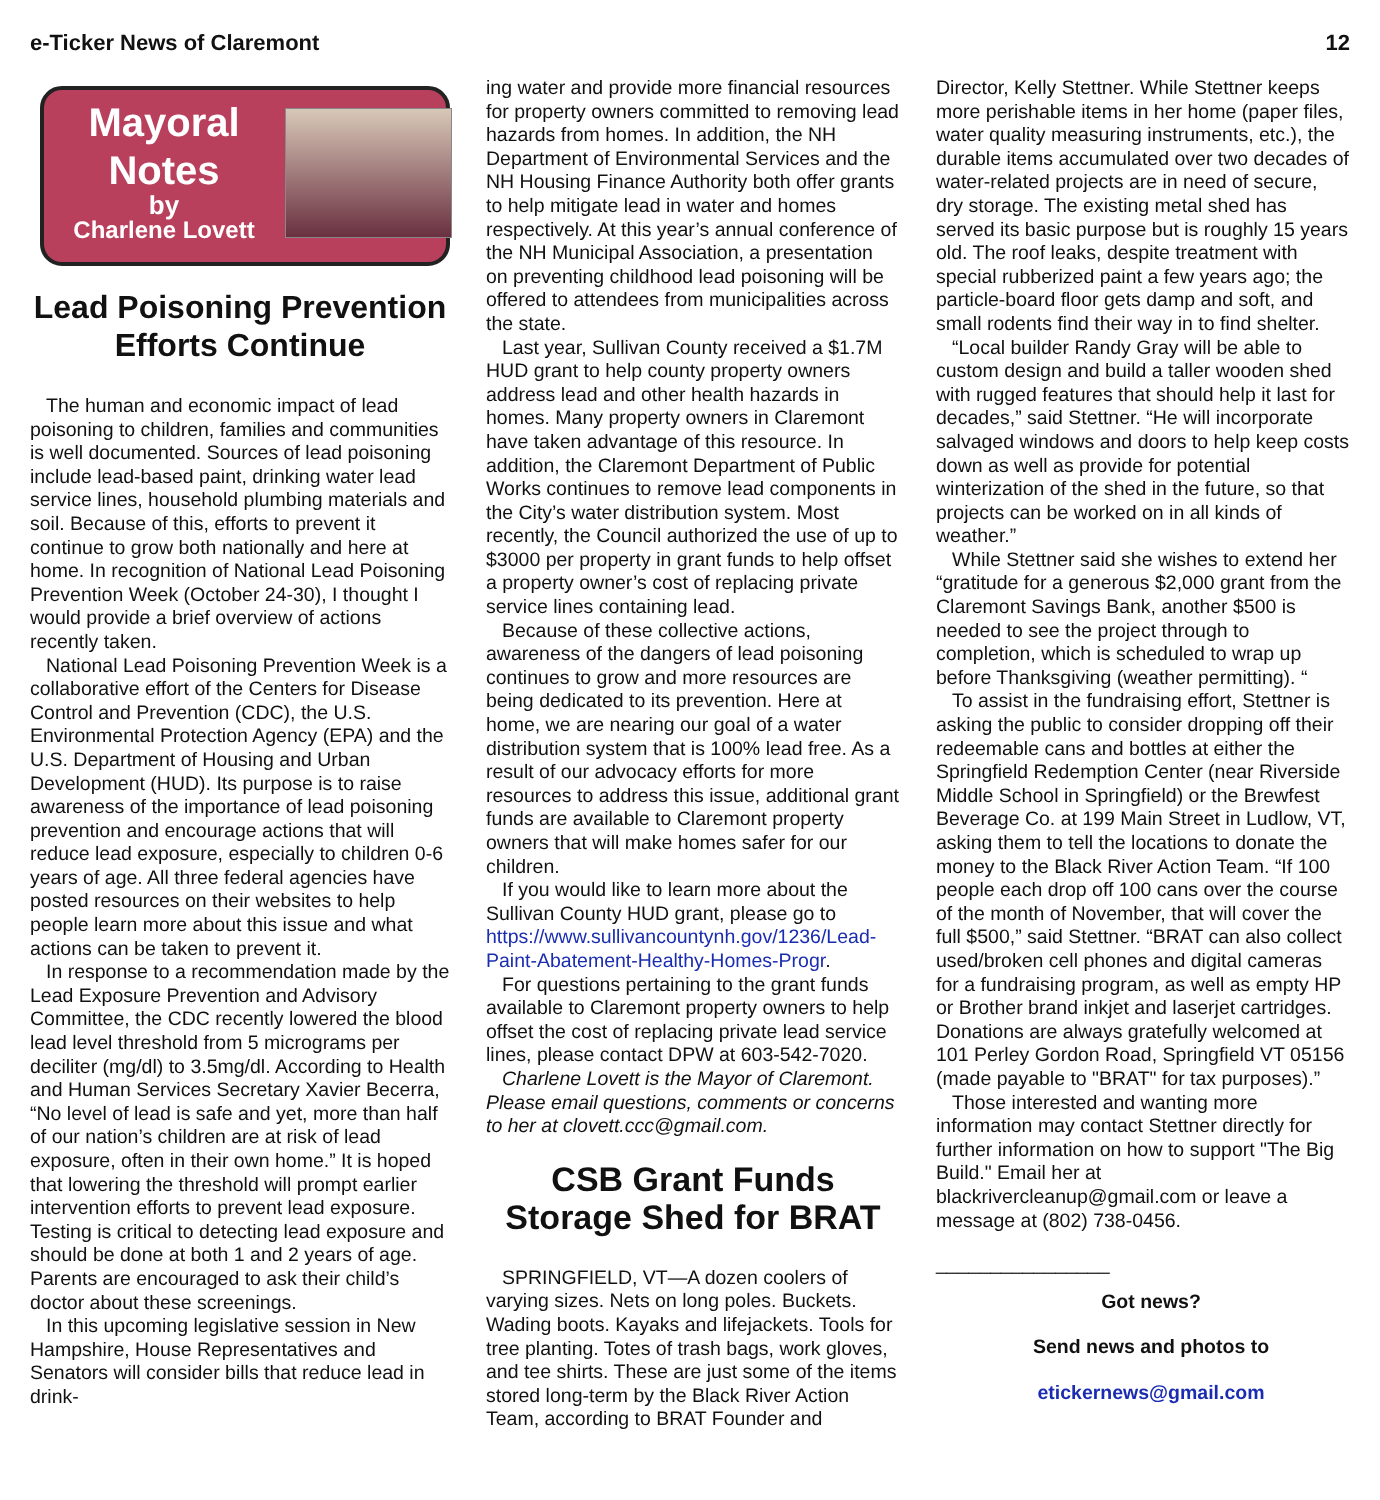e-Ticker News of Claremont 12
Mayoral
Notes
by
Charlene Lovett
Lead Poisoning Prevention Efforts Continue
The human and economic impact of lead poisoning to children, families and communities is well documented. Sources of lead poisoning include lead-based paint, drinking water lead service lines, household plumbing materials and soil. Because of this, efforts to prevent it continue to grow both nationally and here at home. In recognition of National Lead Poisoning Prevention Week (October 24-30), I thought I would provide a brief overview of actions recently taken.
National Lead Poisoning Prevention Week is a collaborative effort of the Centers for Disease Control and Prevention (CDC), the U.S. Environmental Protection Agency (EPA) and the U.S. Department of Housing and Urban Development (HUD). Its purpose is to raise awareness of the importance of lead poisoning prevention and encourage actions that will reduce lead exposure, especially to children 0-6 years of age. All three federal agencies have posted resources on their websites to help people learn more about this issue and what actions can be taken to prevent it.
In response to a recommendation made by the Lead Exposure Prevention and Advisory Committee, the CDC recently lowered the blood lead level threshold from 5 micrograms per deciliter (mg/dl) to 3.5mg/dl. According to Health and Human Services Secretary Xavier Becerra, “No level of lead is safe and yet, more than half of our nation’s children are at risk of lead exposure, often in their own home.” It is hoped that lowering the threshold will prompt earlier intervention efforts to prevent lead exposure. Testing is critical to detecting lead exposure and should be done at both 1 and 2 years of age. Parents are encouraged to ask their child’s doctor about these screenings.
In this upcoming legislative session in New Hampshire, House Representatives and Senators will consider bills that reduce lead in drink-
ing water and provide more financial resources for property owners committed to removing lead hazards from homes. In addition, the NH Department of Environmental Services and the NH Housing Finance Authority both offer grants to help mitigate lead in water and homes respectively. At this year’s annual conference of the NH Municipal Association, a presentation on preventing childhood lead poisoning will be offered to attendees from municipalities across the state.
Last year, Sullivan County received a $1.7M HUD grant to help county property owners address lead and other health hazards in homes. Many property owners in Claremont have taken advantage of this resource. In addition, the Claremont Department of Public Works continues to remove lead components in the City’s water distribution system. Most recently, the Council authorized the use of up to $3000 per property in grant funds to help offset a property owner’s cost of replacing private service lines containing lead.
Because of these collective actions, awareness of the dangers of lead poisoning continues to grow and more resources are being dedicated to its prevention. Here at home, we are nearing our goal of a water distribution system that is 100% lead free. As a result of our advocacy efforts for more resources to address this issue, additional grant funds are available to Claremont property owners that will make homes safer for our children.
If you would like to learn more about the Sullivan County HUD grant, please go to https://www.sullivancountynh.gov/1236/Lead-Paint-Abatement-Healthy-Homes-Progr.
For questions pertaining to the grant funds available to Claremont property owners to help offset the cost of replacing private lead service lines, please contact DPW at 603-542-7020.
Charlene Lovett is the Mayor of Claremont. Please email questions, comments or concerns to her at clovett.ccc@gmail.com.
CSB Grant Funds Storage Shed for BRAT
SPRINGFIELD, VT—A dozen coolers of varying sizes. Nets on long poles. Buckets. Wading boots. Kayaks and lifejackets. Tools for tree planting. Totes of trash bags, work gloves, and tee shirts. These are just some of the items stored long-term by the Black River Action Team, according to BRAT Founder and
Director, Kelly Stettner. While Stettner keeps more perishable items in her home (paper files, water quality measuring instruments, etc.), the durable items accumulated over two decades of water-related projects are in need of secure, dry storage. The existing metal shed has served its basic purpose but is roughly 15 years old. The roof leaks, despite treatment with special rubberized paint a few years ago; the particle-board floor gets damp and soft, and small rodents find their way in to find shelter.
“Local builder Randy Gray will be able to custom design and build a taller wooden shed with rugged features that should help it last for decades,” said Stettner. “He will incorporate salvaged windows and doors to help keep costs down as well as provide for potential winterization of the shed in the future, so that projects can be worked on in all kinds of weather.”
While Stettner said she wishes to extend her “gratitude for a generous $2,000 grant from the Claremont Savings Bank, another $500 is needed to see the project through to completion, which is scheduled to wrap up before Thanksgiving (weather permitting). “
To assist in the fundraising effort, Stettner is asking the public to consider dropping off their redeemable cans and bottles at either the Springfield Redemption Center (near Riverside Middle School in Springfield) or the Brewfest Beverage Co. at 199 Main Street in Ludlow, VT, asking them to tell the locations to donate the money to the Black River Action Team. “If 100 people each drop off 100 cans over the course of the month of November, that will cover the full $500,” said Stettner. “BRAT can also collect used/broken cell phones and digital cameras for a fundraising program, as well as empty HP or Brother brand inkjet and laserjet cartridges. Donations are always gratefully welcomed at 101 Perley Gordon Road, Springfield VT 05156 (made payable to "BRAT" for tax purposes).”
Those interested and wanting more information may contact Stettner directly for further information on how to support "The Big Build." Email her at blackrivercleanup@gmail.com or leave a message at (802) 738-0456.
________________
Got news?
Send news and photos to
etickernews@gmail.com